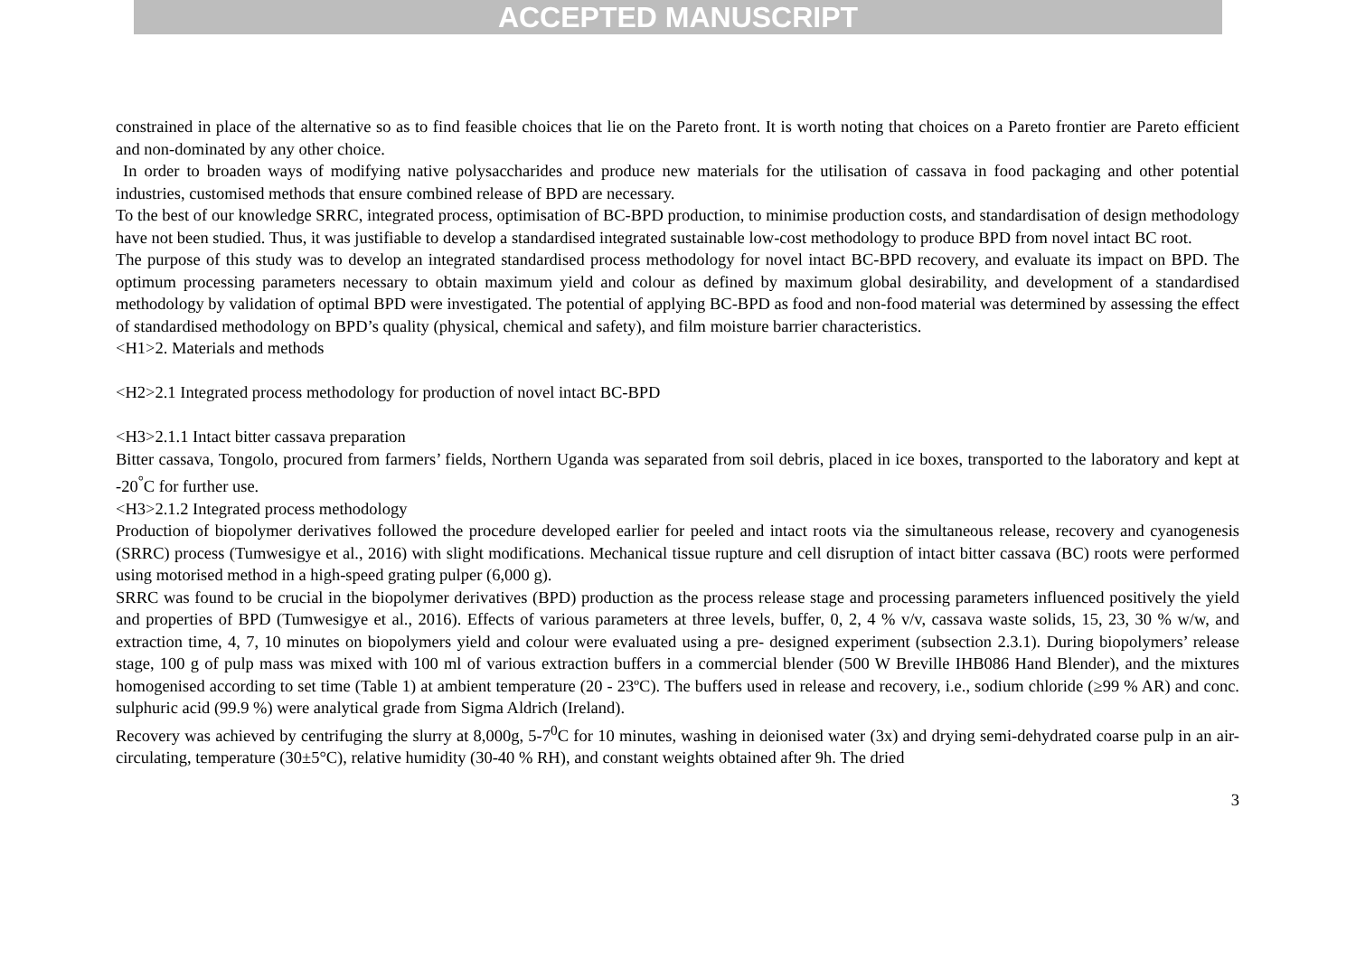ACCEPTED MANUSCRIPT
constrained in place of the alternative so as to find feasible choices that lie on the Pareto front. It is worth noting that choices on a Pareto frontier are Pareto efficient and non-dominated by any other choice.
In order to broaden ways of modifying native polysaccharides and produce new materials for the utilisation of cassava in food packaging and other potential industries, customised methods that ensure combined release of BPD are necessary.
To the best of our knowledge SRRC, integrated process, optimisation of BC-BPD production, to minimise production costs, and standardisation of design methodology have not been studied. Thus, it was justifiable to develop a standardised integrated sustainable low-cost methodology to produce BPD from novel intact BC root.
The purpose of this study was to develop an integrated standardised process methodology for novel intact BC-BPD recovery, and evaluate its impact on BPD. The optimum processing parameters necessary to obtain maximum yield and colour as defined by maximum global desirability, and development of a standardised methodology by validation of optimal BPD were investigated. The potential of applying BC-BPD as food and non-food material was determined by assessing the effect of standardised methodology on BPD’s quality (physical, chemical and safety), and film moisture barrier characteristics.
<H1>2. Materials and methods
<H2>2.1 Integrated process methodology for production of novel intact BC-BPD
<H3>2.1.1 Intact bitter cassava preparation
Bitter cassava, Tongolo, procured from farmers’ fields, Northern Uganda was separated from soil debris, placed in ice boxes, transported to the laboratory and kept at -20<sup>°</sup>C for further use.
<H3>2.1.2 Integrated process methodology
Production of biopolymer derivatives followed the procedure developed earlier for peeled and intact roots via the simultaneous release, recovery and cyanogenesis (SRRC) process (Tumwesigye et al., 2016) with slight modifications. Mechanical tissue rupture and cell disruption of intact bitter cassava (BC) roots were performed using motorised method in a high-speed grating pulper (6,000 g).
SRRC was found to be crucial in the biopolymer derivatives (BPD) production as the process release stage and processing parameters influenced positively the yield and properties of BPD (Tumwesigye et al., 2016). Effects of various parameters at three levels, buffer, 0, 2, 4 % v/v, cassava waste solids, 15, 23, 30 % w/w, and extraction time, 4, 7, 10 minutes on biopolymers yield and colour were evaluated using a pre- designed experiment (subsection 2.3.1). During biopolymers’ release stage, 100 g of pulp mass was mixed with 100 ml of various extraction buffers in a commercial blender (500 W Breville IHB086 Hand Blender), and the mixtures homogenised according to set time (Table 1) at ambient temperature (20 - 23ºC). The buffers used in release and recovery, i.e., sodium chloride (≥99 % AR) and conc. sulphuric acid (99.9 %) were analytical grade from Sigma Aldrich (Ireland).
Recovery was achieved by centrifuging the slurry at 8,000g, 5-7<sup>0</sup>C for 10 minutes, washing in deionised water (3x) and drying semi-dehydrated coarse pulp in an air-circulating, temperature (30±5°C), relative humidity (30-40 % RH), and constant weights obtained after 9h. The dried
3